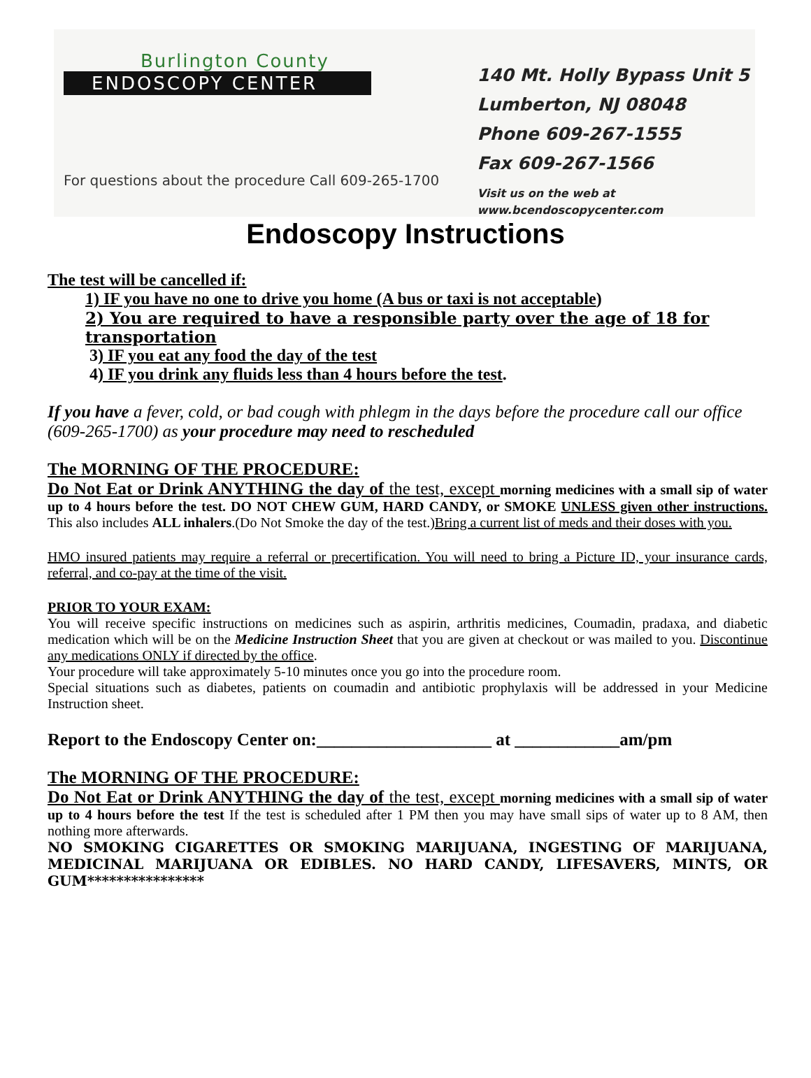Burlington County
ENDOSCOPY CENTER
For questions about the procedure Call 609-265-1700
140 Mt. Holly Bypass Unit 5
Lumberton, NJ 08048
Phone 609-267-1555
Fax 609-267-1566
Visit us on the web at
www.bcendoscopycenter.com
Endoscopy Instructions
The test will be cancelled if:
1) IF you have no one to drive you home (A bus or taxi is not acceptable)
2) You are required to have a responsible party over the age of 18 for transportation
3) IF you eat any food the day of the test
4) IF you drink any fluids less than 4 hours before the test.
If you have a fever, cold, or bad cough with phlegm in the days before the procedure call our office (609-265-1700) as your procedure may need to rescheduled
The MORNING OF THE PROCEDURE:
Do Not Eat or Drink ANYTHING the day of the test, except morning medicines with a small sip of water up to 4 hours before the test. DO NOT CHEW GUM, HARD CANDY, or SMOKE UNLESS given other instructions. This also includes ALL inhalers.(Do Not Smoke the day of the test.)Bring a current list of meds and their doses with you.
HMO insured patients may require a referral or precertification. You will need to bring a Picture ID, your insurance cards, referral, and co-pay at the time of the visit.
PRIOR TO YOUR EXAM:
You will receive specific instructions on medicines such as aspirin, arthritis medicines, Coumadin, pradaxa, and diabetic medication which will be on the Medicine Instruction Sheet that you are given at checkout or was mailed to you. Discontinue any medications ONLY if directed by the office.
Your procedure will take approximately 5-10 minutes once you go into the procedure room.
Special situations such as diabetes, patients on coumadin and antibiotic prophylaxis will be addressed in your Medicine Instruction sheet.
Report to the Endoscopy Center on:____________________ at ____________am/pm
The MORNING OF THE PROCEDURE:
Do Not Eat or Drink ANYTHING the day of the test, except morning medicines with a small sip of water up to 4 hours before the test If the test is scheduled after 1 PM then you may have small sips of water up to 8 AM, then nothing more afterwards.
NO SMOKING CIGARETTES OR SMOKING MARIJUANA, INGESTING OF MARIJUANA, MEDICINAL MARIJUANA OR EDIBLES. NO HARD CANDY, LIFESAVERS, MINTS, OR GUM****************